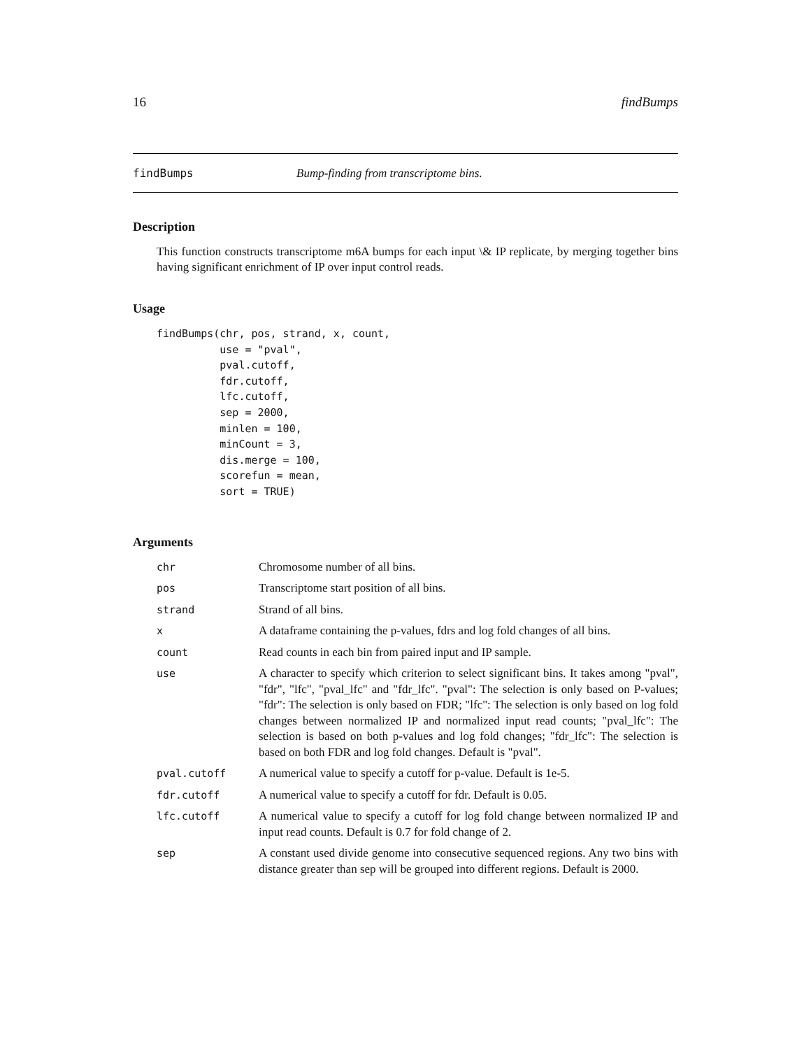16 findBumps
findBumps Bump-finding from transcriptome bins.
Description
This function constructs transcriptome m6A bumps for each input \& IP replicate, by merging together bins having significant enrichment of IP over input control reads.
Usage
findBumps(chr, pos, strand, x, count,
          use = "pval",
          pval.cutoff,
          fdr.cutoff,
          lfc.cutoff,
          sep = 2000,
          minlen = 100,
          minCount = 3,
          dis.merge = 100,
          scorefun = mean,
          sort = TRUE)
Arguments
| chr | Chromosome number of all bins. |
| pos | Transcriptome start position of all bins. |
| strand | Strand of all bins. |
| x | A dataframe containing the p-values, fdrs and log fold changes of all bins. |
| count | Read counts in each bin from paired input and IP sample. |
| use | A character to specify which criterion to select significant bins. It takes among "pval", "fdr", "lfc", "pval_lfc" and "fdr_lfc". "pval": The selection is only based on P-values; "fdr": The selection is only based on FDR; "lfc": The selection is only based on log fold changes between normalized IP and normalized input read counts; "pval_lfc": The selection is based on both p-values and log fold changes; "fdr_lfc": The selection is based on both FDR and log fold changes. Default is "pval". |
| pval.cutoff | A numerical value to specify a cutoff for p-value. Default is 1e-5. |
| fdr.cutoff | A numerical value to specify a cutoff for fdr. Default is 0.05. |
| lfc.cutoff | A numerical value to specify a cutoff for log fold change between normalized IP and input read counts. Default is 0.7 for fold change of 2. |
| sep | A constant used divide genome into consecutive sequenced regions. Any two bins with distance greater than sep will be grouped into different regions. Default is 2000. |